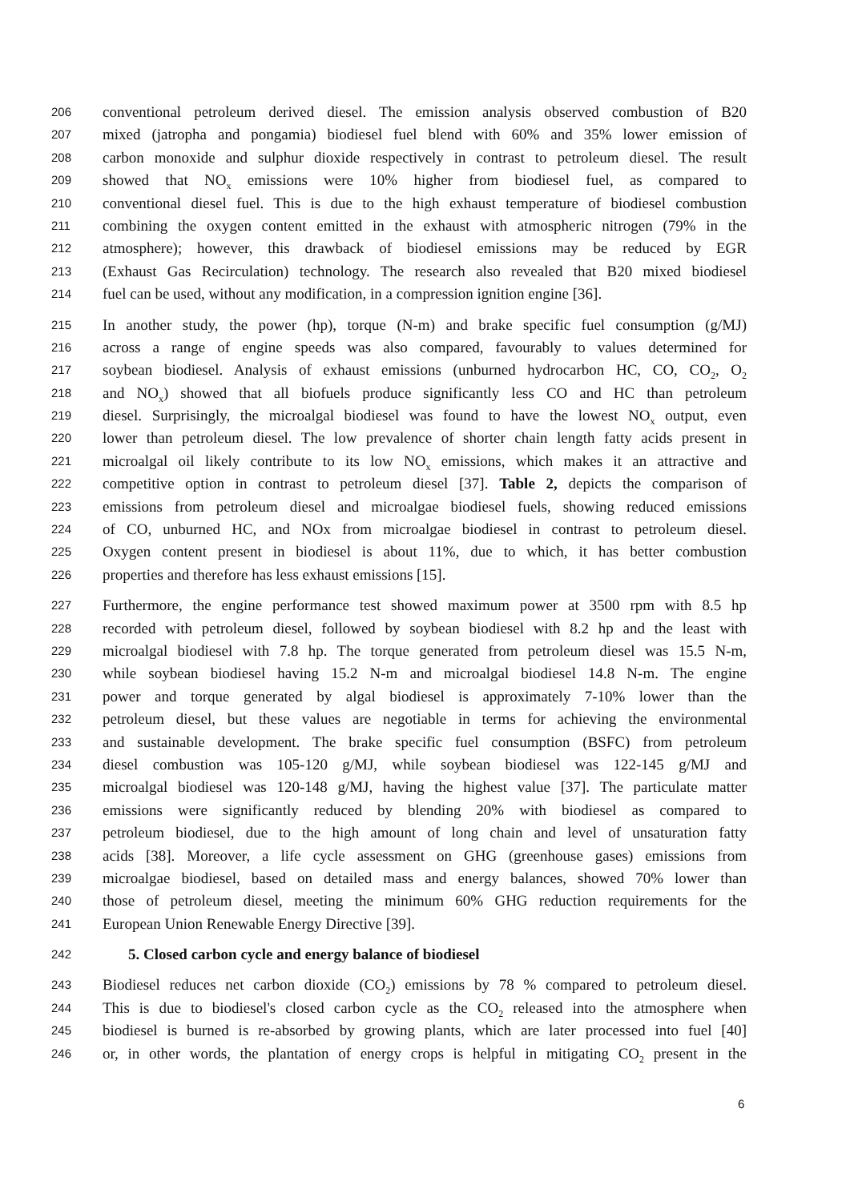206 conventional petroleum derived diesel. The emission analysis observed combustion of B20
207 mixed (jatropha and pongamia) biodiesel fuel blend with 60% and 35% lower emission of
208 carbon monoxide and sulphur dioxide respectively in contrast to petroleum diesel. The result
209 showed that NO<sub>x</sub> emissions were 10% higher from biodiesel fuel, as compared to
210 conventional diesel fuel. This is due to the high exhaust temperature of biodiesel combustion
211 combining the oxygen content emitted in the exhaust with atmospheric nitrogen (79% in the
212 atmosphere); however, this drawback of biodiesel emissions may be reduced by EGR
213 (Exhaust Gas Recirculation) technology. The research also revealed that B20 mixed biodiesel
214 fuel can be used, without any modification, in a compression ignition engine [36].
215 In another study, the power (hp), torque (N-m) and brake specific fuel consumption (g/MJ)
216 across a range of engine speeds was also compared, favourably to values determined for
217 soybean biodiesel. Analysis of exhaust emissions (unburned hydrocarbon HC, CO, CO<sub>2</sub>, O<sub>2</sub>
218 and NO<sub>x</sub>) showed that all biofuels produce significantly less CO and HC than petroleum
219 diesel. Surprisingly, the microalgal biodiesel was found to have the lowest NO<sub>x</sub> output, even
220 lower than petroleum diesel. The low prevalence of shorter chain length fatty acids present in
221 microalgal oil likely contribute to its low NO<sub>x</sub> emissions, which makes it an attractive and
222 competitive option in contrast to petroleum diesel [37]. Table 2, depicts the comparison of
223 emissions from petroleum diesel and microalgae biodiesel fuels, showing reduced emissions
224 of CO, unburned HC, and NOx from microalgae biodiesel in contrast to petroleum diesel.
225 Oxygen content present in biodiesel is about 11%, due to which, it has better combustion
226 properties and therefore has less exhaust emissions [15].
227 Furthermore, the engine performance test showed maximum power at 3500 rpm with 8.5 hp
228 recorded with petroleum diesel, followed by soybean biodiesel with 8.2 hp and the least with
229 microalgal biodiesel with 7.8 hp. The torque generated from petroleum diesel was 15.5 N-m,
230 while soybean biodiesel having 15.2 N-m and microalgal biodiesel 14.8 N-m. The engine
231 power and torque generated by algal biodiesel is approximately 7-10% lower than the
232 petroleum diesel, but these values are negotiable in terms for achieving the environmental
233 and sustainable development. The brake specific fuel consumption (BSFC) from petroleum
234 diesel combustion was 105-120 g/MJ, while soybean biodiesel was 122-145 g/MJ and
235 microalgal biodiesel was 120-148 g/MJ, having the highest value [37]. The particulate matter
236 emissions were significantly reduced by blending 20% with biodiesel as compared to
237 petroleum biodiesel, due to the high amount of long chain and level of unsaturation fatty
238 acids [38]. Moreover, a life cycle assessment on GHG (greenhouse gases) emissions from
239 microalgae biodiesel, based on detailed mass and energy balances, showed 70% lower than
240 those of petroleum diesel, meeting the minimum 60% GHG reduction requirements for the
241 European Union Renewable Energy Directive [39].
242 5. Closed carbon cycle and energy balance of biodiesel
243 Biodiesel reduces net carbon dioxide (CO<sub>2</sub>) emissions by 78 % compared to petroleum diesel.
244 This is due to biodiesel's closed carbon cycle as the CO<sub>2</sub> released into the atmosphere when
245 biodiesel is burned is re-absorbed by growing plants, which are later processed into fuel [40]
246 or, in other words, the plantation of energy crops is helpful in mitigating CO<sub>2</sub> present in the
6